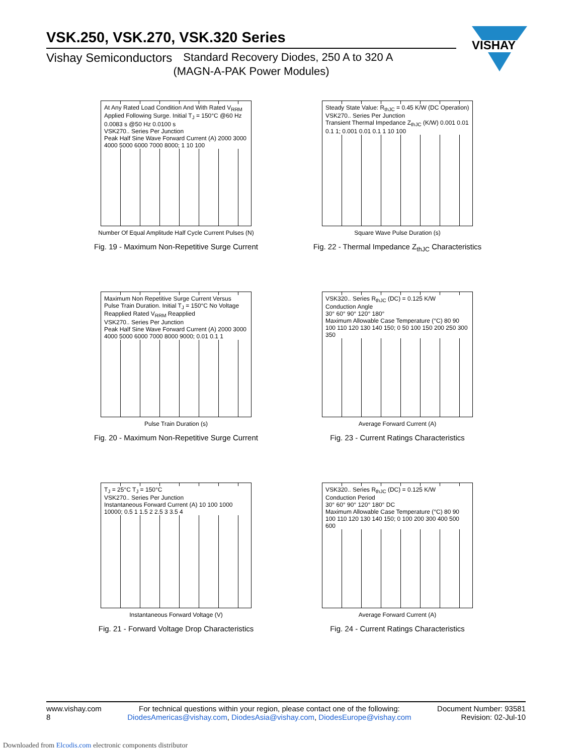VSK.250, VSK.270, VSK.320 Series
Vishay Semiconductors Standard Recovery Diodes, 250 A to 320 A
(MAGN-A-PAK Power Modules)
VISHAY
At Any Rated Load Condition And With Rated V<sub>RRM</sub> Applied Following Surge. Initial T<sub>J</sub> = 150°C @60 Hz 0.0083 s @50 Hz 0.0100 s
VSK270.. Series Per Junction
Peak Half Sine Wave Forward Current (A) 2000 3000 4000 5000 6000 7000 8000; 1 10 100
Number Of Equal Amplitude Half Cycle Current Pulses (N)
Fig. 19 - Maximum Non-Repetitive Surge Current
Steady State Value: R<sub>thJC</sub> = 0.45 K/W (DC Operation)
VSK270.. Series Per Junction
Transient Thermal Impedance Z<sub>thJC</sub> (K/W) 0.001 0.01 0.1 1; 0.001 0.01 0.1 1 10 100
Square Wave Pulse Duration (s)
Fig. 22 - Thermal Impedance Z<sub>thJC</sub> Characteristics
Maximum Non Repetitive Surge Current Versus Pulse Train Duration. Initial T<sub>J</sub> = 150°C No Voltage Reapplied Rated V<sub>RRM</sub> Reapplied
VSK270.. Series Per Junction
Peak Half Sine Wave Forward Current (A) 2000 3000 4000 5000 6000 7000 8000 9000; 0.01 0.1 1
Pulse Train Duration (s)
Fig. 20 - Maximum Non-Repetitive Surge Current
VSK320.. Series R<sub>thJC</sub> (DC) = 0.125 K/W
Conduction Angle
30° 60° 90° 120° 180°
Maximum Allowable Case Temperature (°C) 80 90 100 110 120 130 140 150; 0 50 100 150 200 250 300 350
Average Forward Current (A)
Fig. 23 - Current Ratings Characteristics
T<sub>J</sub> = 25°C T<sub>J</sub> = 150°C
VSK270.. Series Per Junction
Instantaneous Forward Current (A) 10 100 1000 10000; 0.5 1 1.5 2 2.5 3 3.5 4
Instantaneous Forward Voltage (V)
Fig. 21 - Forward Voltage Drop Characteristics
VSK320.. Series R<sub>thJC</sub> (DC) = 0.125 K/W
Conduction Period
30° 60° 90° 120° 180° DC
Maximum Allowable Case Temperature (°C) 80 90 100 110 120 130 140 150; 0 100 200 300 400 500 600
Average Forward Current (A)
Fig. 24 - Current Ratings Characteristics
www.vishay.com
8
For technical questions within your region, please contact one of the following:
DiodesAmericas@vishay.com, DiodesAsia@vishay.com, DiodesEurope@vishay.com
Document Number: 93581
Revision: 02-Jul-10
Downloaded from Elcodis.com electronic components distributor